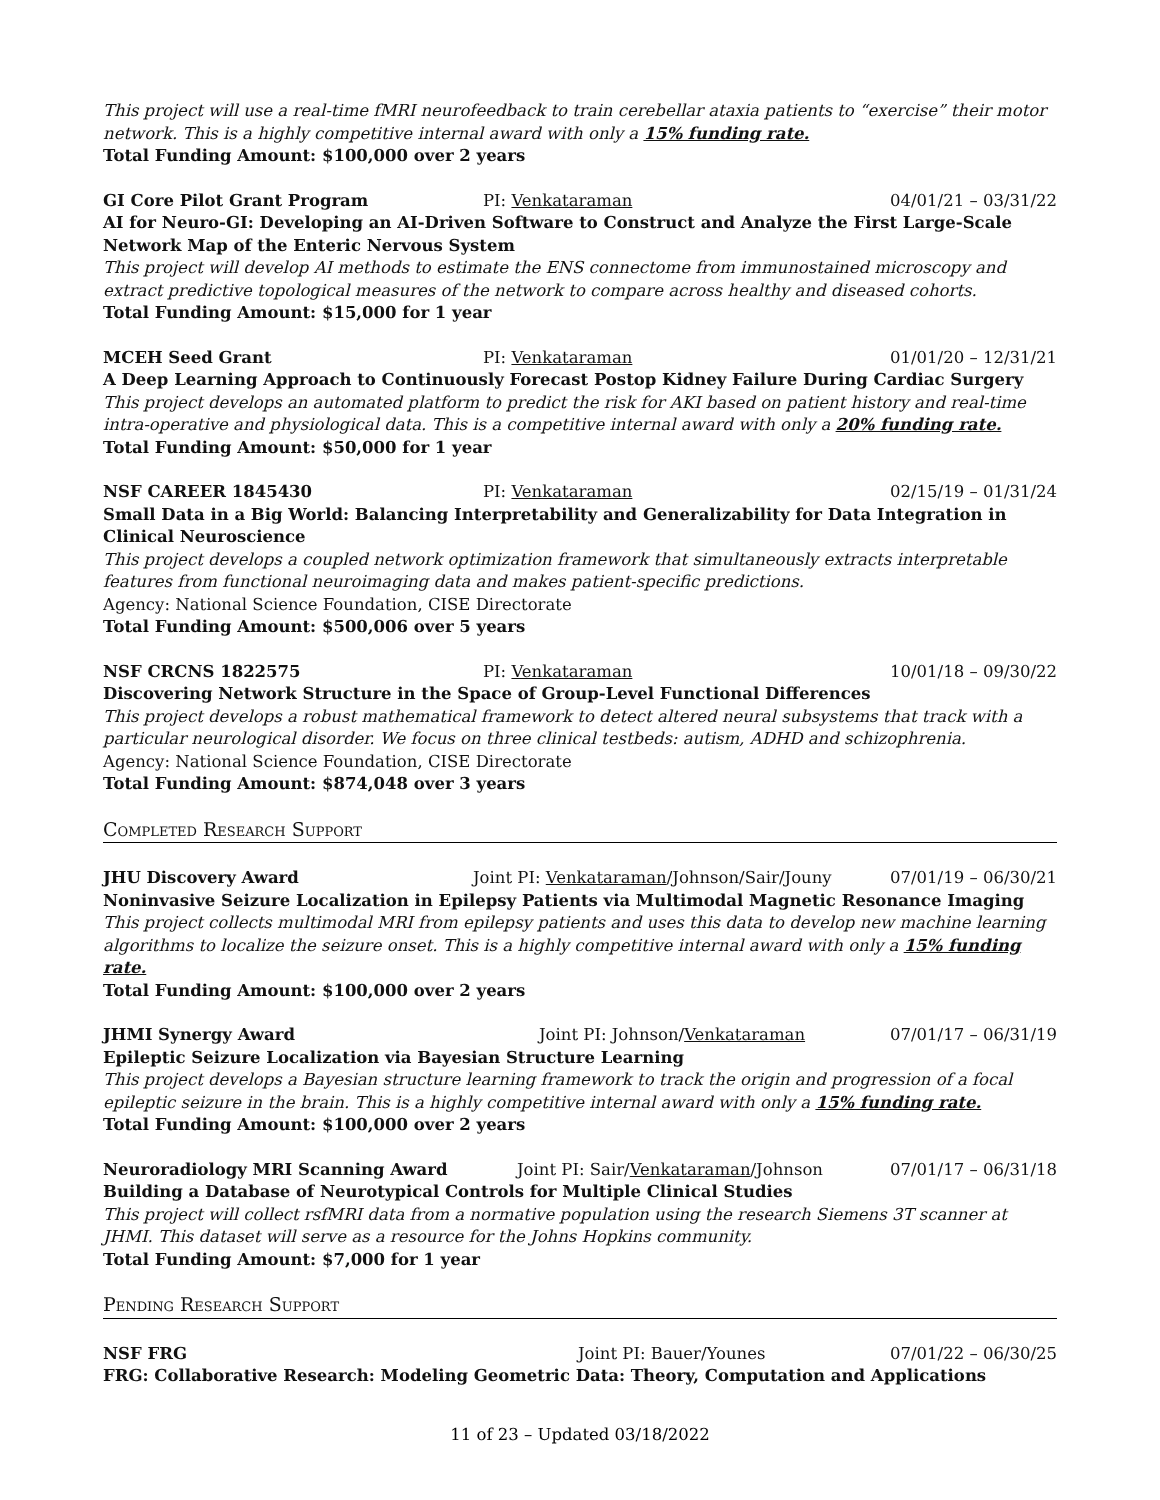This project will use a real-time fMRI neurofeedback to train cerebellar ataxia patients to “exercise” their motor network. This is a highly competitive internal award with only a 15% funding rate.
Total Funding Amount: $100,000 over 2 years
GI Core Pilot Grant Program PI: Venkataraman 04/01/21 – 03/31/22
AI for Neuro-GI: Developing an AI-Driven Software to Construct and Analyze the First Large-Scale Network Map of the Enteric Nervous System
This project will develop AI methods to estimate the ENS connectome from immunostained microscopy and extract predictive topological measures of the network to compare across healthy and diseased cohorts.
Total Funding Amount: $15,000 for 1 year
MCEH Seed Grant PI: Venkataraman 01/01/20 – 12/31/21
A Deep Learning Approach to Continuously Forecast Postop Kidney Failure During Cardiac Surgery
This project develops an automated platform to predict the risk for AKI based on patient history and real-time intra-operative and physiological data. This is a competitive internal award with only a 20% funding rate.
Total Funding Amount: $50,000 for 1 year
NSF CAREER 1845430 PI: Venkataraman 02/15/19 – 01/31/24
Small Data in a Big World: Balancing Interpretability and Generalizability for Data Integration in Clinical Neuroscience
This project develops a coupled network optimization framework that simultaneously extracts interpretable features from functional neuroimaging data and makes patient-specific predictions.
Agency: National Science Foundation, CISE Directorate
Total Funding Amount: $500,006 over 5 years
NSF CRCNS 1822575 PI: Venkataraman 10/01/18 – 09/30/22
Discovering Network Structure in the Space of Group-Level Functional Differences
This project develops a robust mathematical framework to detect altered neural subsystems that track with a particular neurological disorder. We focus on three clinical testbeds: autism, ADHD and schizophrenia.
Agency: National Science Foundation, CISE Directorate
Total Funding Amount: $874,048 over 3 years
Completed Research Support
JHU Discovery Award Joint PI: Venkataraman/Johnson/Sair/Jouny 07/01/19 – 06/30/21
Noninvasive Seizure Localization in Epilepsy Patients via Multimodal Magnetic Resonance Imaging
This project collects multimodal MRI from epilepsy patients and uses this data to develop new machine learning algorithms to localize the seizure onset. This is a highly competitive internal award with only a 15% funding rate.
Total Funding Amount: $100,000 over 2 years
JHMI Synergy Award Joint PI: Johnson/Venkataraman 07/01/17 – 06/31/19
Epileptic Seizure Localization via Bayesian Structure Learning
This project develops a Bayesian structure learning framework to track the origin and progression of a focal epileptic seizure in the brain. This is a highly competitive internal award with only a 15% funding rate.
Total Funding Amount: $100,000 over 2 years
Neuroradiology MRI Scanning Award Joint PI: Sair/Venkataraman/Johnson 07/01/17 – 06/31/18
Building a Database of Neurotypical Controls for Multiple Clinical Studies
This project will collect rsfMRI data from a normative population using the research Siemens 3T scanner at JHMI. This dataset will serve as a resource for the Johns Hopkins community.
Total Funding Amount: $7,000 for 1 year
Pending Research Support
NSF FRG Joint PI: Bauer/Younes 07/01/22 – 06/30/25
FRG: Collaborative Research: Modeling Geometric Data: Theory, Computation and Applications
11 of 23 – Updated 03/18/2022